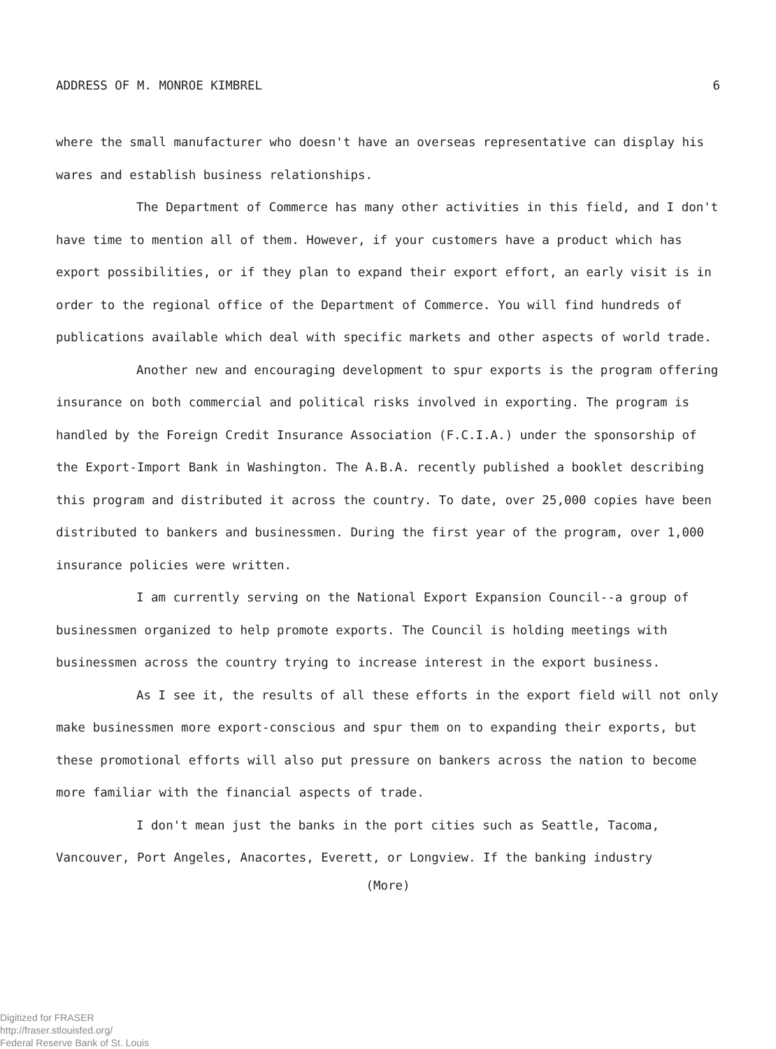ADDRESS OF M. MONROE KIMBREL 6
where the small manufacturer who doesn't have an overseas representative can display his wares and establish business relationships.
The Department of Commerce has many other activities in this field, and I don't have time to mention all of them. However, if your customers have a product which has export possibilities, or if they plan to expand their export effort, an early visit is in order to the regional office of the Department of Commerce. You will find hundreds of publications available which deal with specific markets and other aspects of world trade.
Another new and encouraging development to spur exports is the program offering insurance on both commercial and political risks involved in exporting. The program is handled by the Foreign Credit Insurance Association (F.C.I.A.) under the sponsorship of the Export-Import Bank in Washington. The A.B.A. recently published a booklet describing this program and distributed it across the country. To date, over 25,000 copies have been distributed to bankers and businessmen. During the first year of the program, over 1,000 insurance policies were written.
I am currently serving on the National Export Expansion Council--a group of businessmen organized to help promote exports. The Council is holding meetings with businessmen across the country trying to increase interest in the export business.
As I see it, the results of all these efforts in the export field will not only make businessmen more export-conscious and spur them on to expanding their exports, but these promotional efforts will also put pressure on bankers across the nation to become more familiar with the financial aspects of trade.
I don't mean just the banks in the port cities such as Seattle, Tacoma, Vancouver, Port Angeles, Anacortes, Everett, or Longview. If the banking industry
(More)
Digitized for FRASER
http://fraser.stlouisfed.org/
Federal Reserve Bank of St. Louis